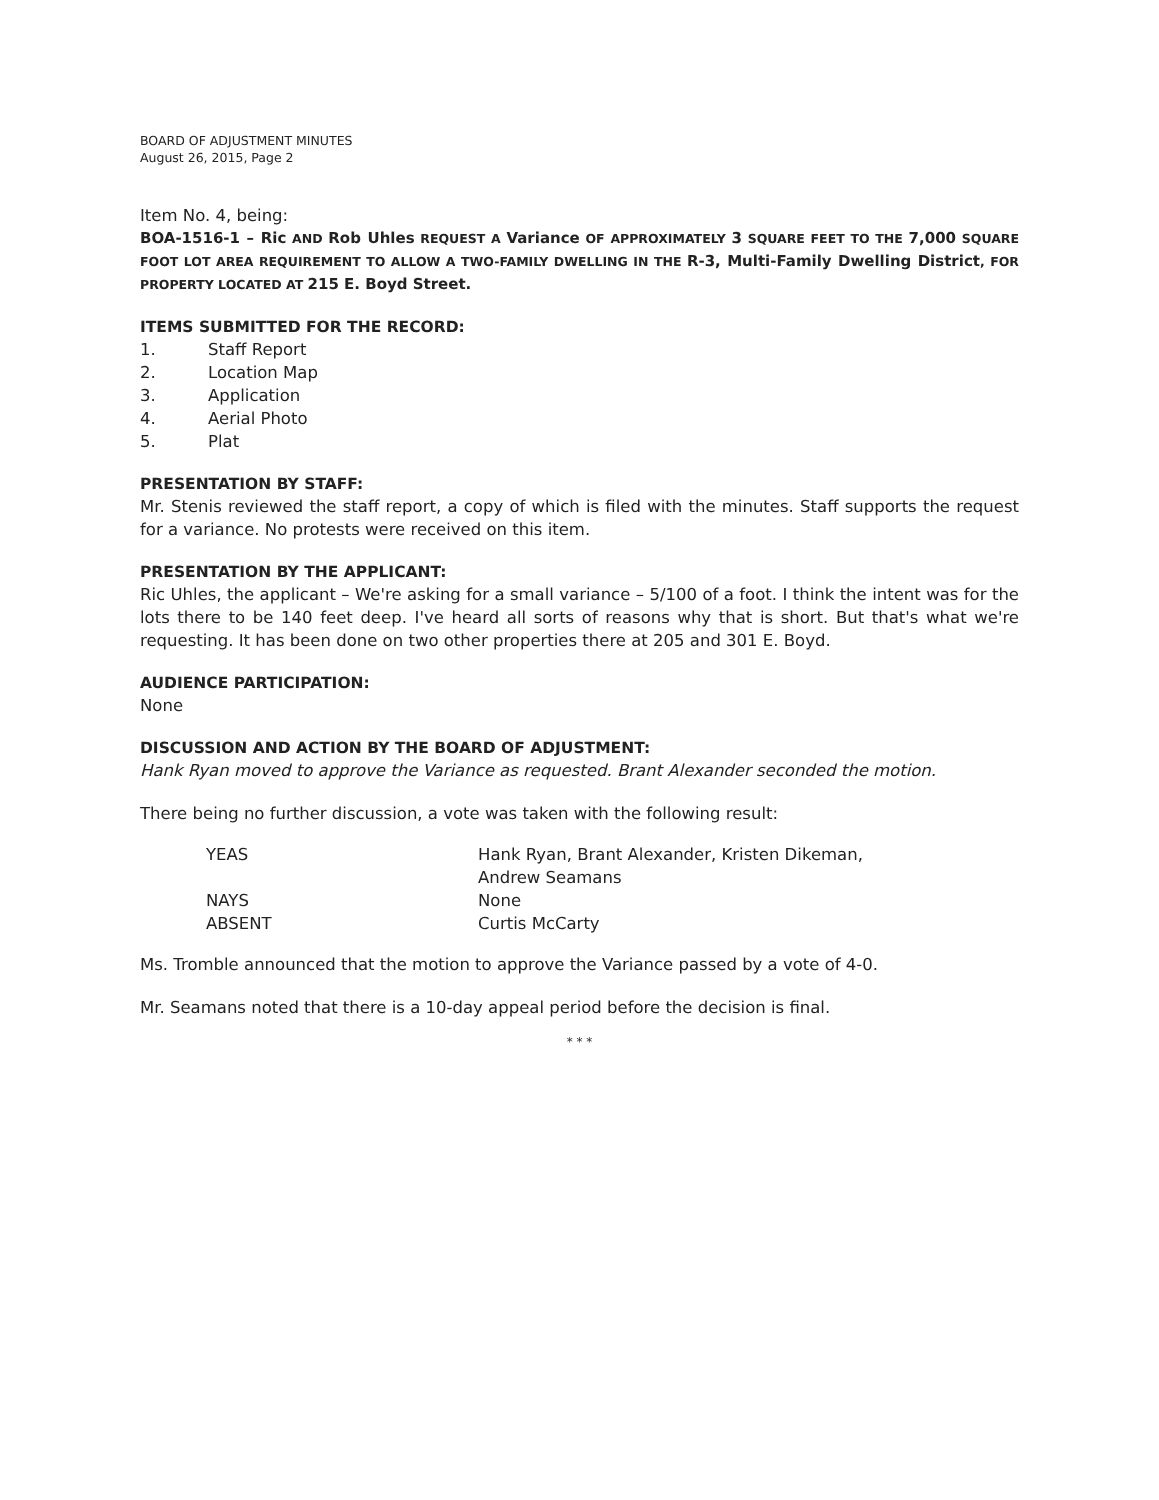BOARD OF ADJUSTMENT MINUTES
August 26, 2015, Page 2
Item No. 4, being:
BOA-1516-1 – Ric AND Rob Uhles REQUEST A Variance OF APPROXIMATELY 3 SQUARE FEET TO THE 7,000 SQUARE FOOT LOT AREA REQUIREMENT TO ALLOW A TWO-FAMILY DWELLING IN THE R-3, Multi-Family Dwelling District, FOR PROPERTY LOCATED AT 215 E. Boyd Street.
ITEMS SUBMITTED FOR THE RECORD:
1. Staff Report
2. Location Map
3. Application
4. Aerial Photo
5. Plat
PRESENTATION BY STAFF:
Mr. Stenis reviewed the staff report, a copy of which is filed with the minutes. Staff supports the request for a variance. No protests were received on this item.
PRESENTATION BY THE APPLICANT:
Ric Uhles, the applicant – We're asking for a small variance – 5/100 of a foot. I think the intent was for the lots there to be 140 feet deep. I've heard all sorts of reasons why that is short. But that's what we're requesting. It has been done on two other properties there at 205 and 301 E. Boyd.
AUDIENCE PARTICIPATION:
None
DISCUSSION AND ACTION BY THE BOARD OF ADJUSTMENT:
Hank Ryan moved to approve the Variance as requested. Brant Alexander seconded the motion.
There being no further discussion, a vote was taken with the following result:
YEAS Hank Ryan, Brant Alexander, Kristen Dikeman,
Andrew Seamans
NAYS None
ABSENT Curtis McCarty
Ms. Tromble announced that the motion to approve the Variance passed by a vote of 4-0.
Mr. Seamans noted that there is a 10-day appeal period before the decision is final.
* * *